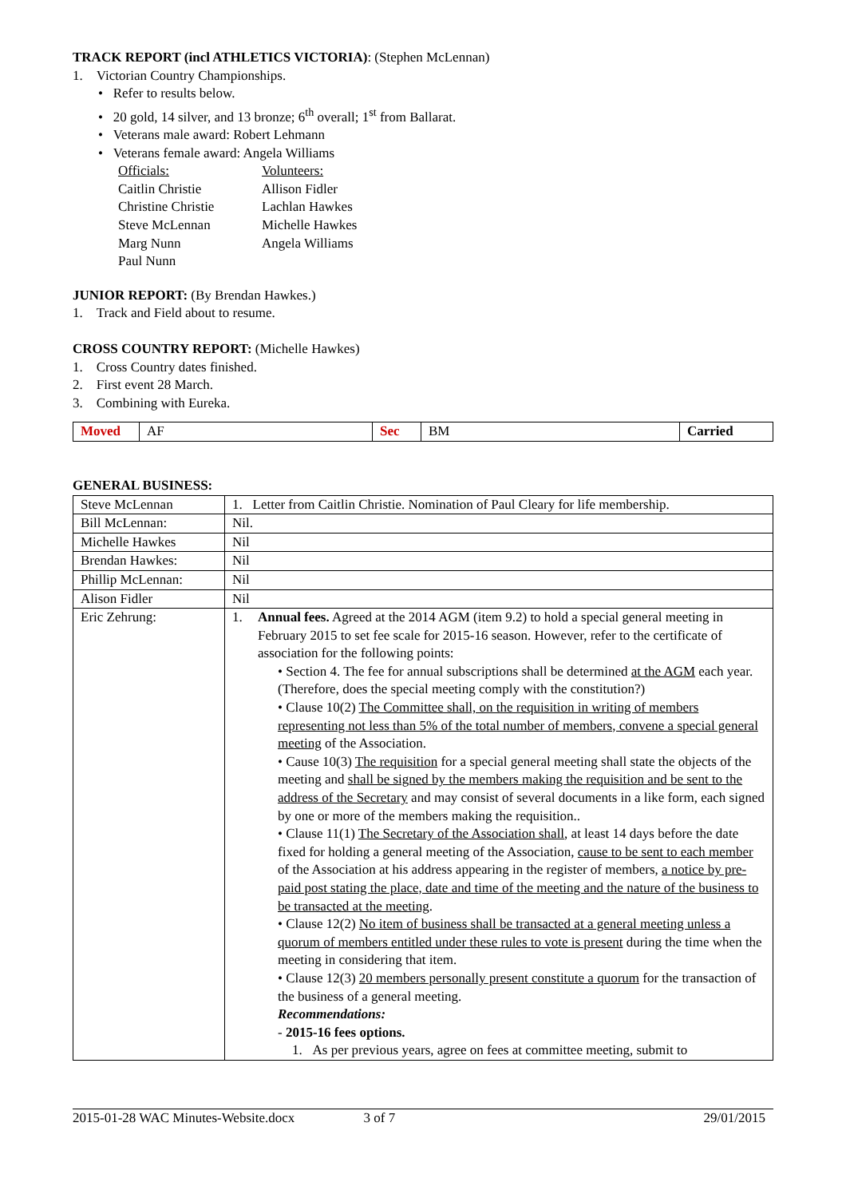TRACK REPORT (incl ATHLETICS VICTORIA): (Stephen McLennan)
1. Victorian Country Championships.
• Refer to results below.
• 20 gold, 14 silver, and 13 bronze; 6<sup>th</sup> overall; 1<sup>st</sup> from Ballarat.
• Veterans male award: Robert Lehmann
• Veterans female award: Angela Williams
Officials:
Caitlin Christie
Christine Christie
Steve McLennan
Marg Nunn
Paul Nunn
Volunteers:
Allison Fidler
Lachlan Hawkes
Michelle Hawkes
Angela Williams
JUNIOR REPORT: (By Brendan Hawkes.)
1. Track and Field about to resume.
CROSS COUNTRY REPORT: (Michelle Hawkes)
1. Cross Country dates finished.
2. First event 28 March.
3. Combining with Eureka.
| Moved | AF | Sec | BM | Carried |
GENERAL BUSINESS:
| Steve McLennan | 1. Letter from Caitlin Christie. Nomination of Paul Cleary for life membership. |
| Bill McLennan: | Nil. |
| Michelle Hawkes | Nil |
| Brendan Hawkes: | Nil |
| Phillip McLennan: | Nil |
| Alison Fidler | Nil |
| Eric Zehrung: | 1. Annual fees. Agreed at the 2014 AGM (item 9.2) to hold a special general meeting in February 2015 to set fee scale for 2015-16 season. However, refer to the certificate of association for the following points: • Section 4. The fee for annual subscriptions shall be determined at the AGM each year. (Therefore, does the special meeting comply with the constitution?) • Clause 10(2) The Committee shall, on the requisition in writing of members representing not less than 5% of the total number of members, convene a special general meeting of the Association. • Cause 10(3) The requisition for a special general meeting shall state the objects of the meeting and shall be signed by the members making the requisition and be sent to the address of the Secretary and may consist of several documents in a like form, each signed by one or more of the members making the requisition.. • Clause 11(1) The Secretary of the Association shall , at least 14 days before the date fixed for holding a general meeting of the Association, cause to be sent to each member of the Association at his address appearing in the register of members, a notice by pre-paid post stating the place, date and time of the meeting and the nature of the business to be transacted at the meeting . • Clause 12(2) No item of business shall be transacted at a general meeting unless a quorum of members entitled under these rules to vote is present during the time when the meeting in considering that item. • Clause 12(3) 20 members personally present constitute a quorum for the transaction of the business of a general meeting. Recommendations: - 2015-16 fees options. 1. As per previous years, agree on fees at committee meeting, submit to |
2015-01-28 WAC Minutes-Website.docx 3 of 7 29/01/2015